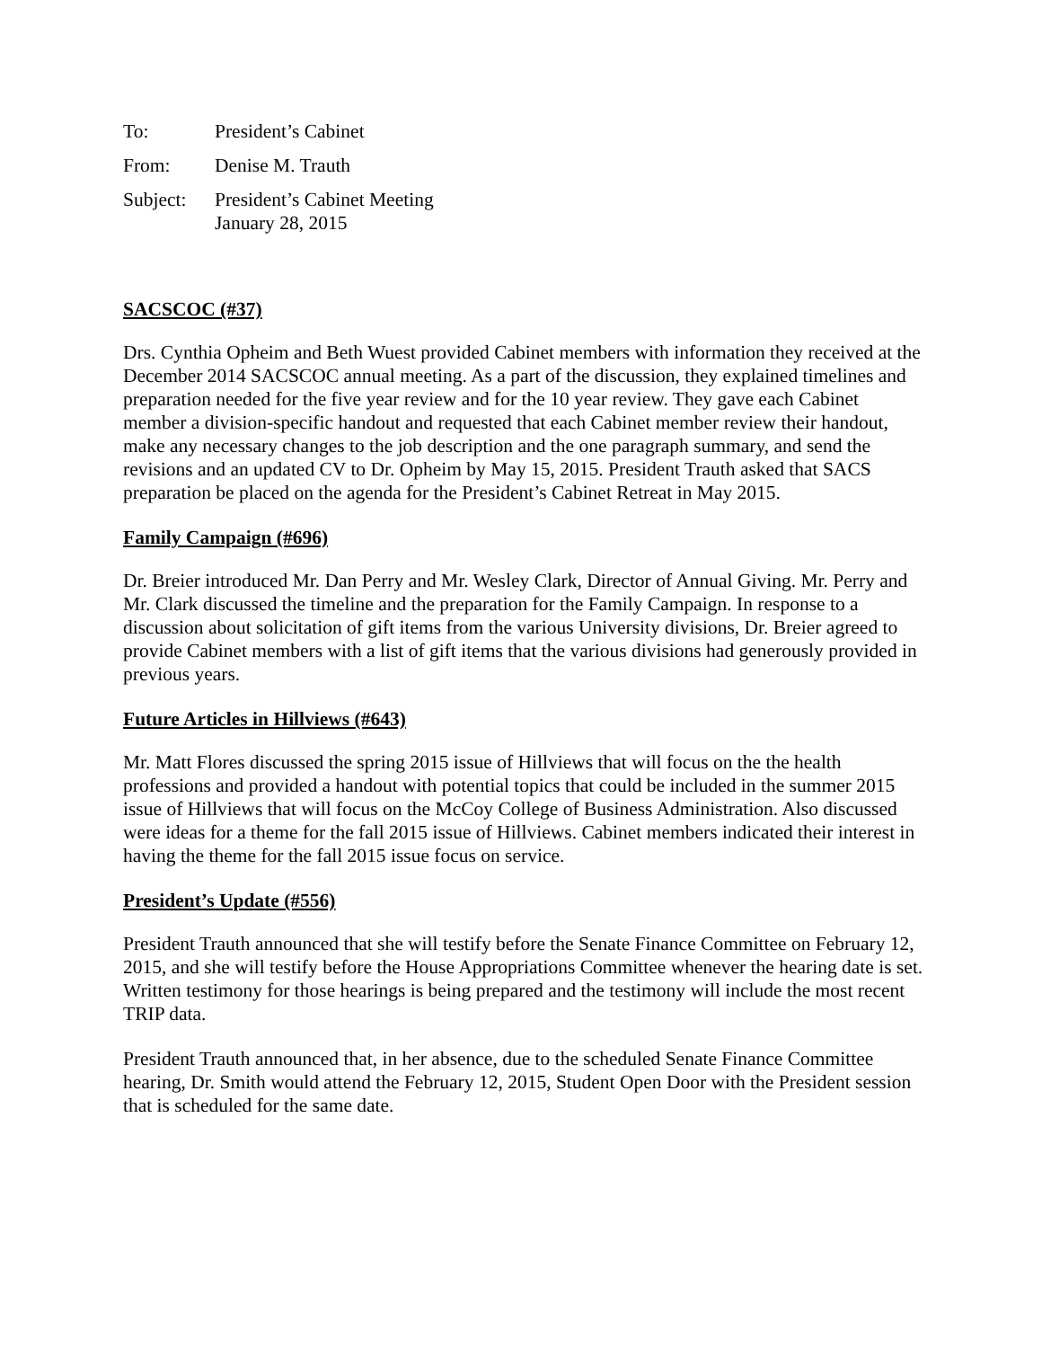To: President’s Cabinet
From: Denise M. Trauth
Subject:
President’s Cabinet Meeting
January 28, 2015
SACSCOC (#37)
Drs. Cynthia Opheim and Beth Wuest provided Cabinet members with information they received at the December 2014 SACSCOC annual meeting. As a part of the discussion, they explained timelines and preparation needed for the five year review and for the 10 year review. They gave each Cabinet member a division-specific handout and requested that each Cabinet member review their handout, make any necessary changes to the job description and the one paragraph summary, and send the revisions and an updated CV to Dr. Opheim by May 15, 2015. President Trauth asked that SACS preparation be placed on the agenda for the President’s Cabinet Retreat in May 2015.
Family Campaign (#696)
Dr. Breier introduced Mr. Dan Perry and Mr. Wesley Clark, Director of Annual Giving. Mr. Perry and Mr. Clark discussed the timeline and the preparation for the Family Campaign. In response to a discussion about solicitation of gift items from the various University divisions, Dr. Breier agreed to provide Cabinet members with a list of gift items that the various divisions had generously provided in previous years.
Future Articles in Hillviews (#643)
Mr. Matt Flores discussed the spring 2015 issue of Hillviews that will focus on the the health professions and provided a handout with potential topics that could be included in the summer 2015 issue of Hillviews that will focus on the McCoy College of Business Administration. Also discussed were ideas for a theme for the fall 2015 issue of Hillviews. Cabinet members indicated their interest in having the theme for the fall 2015 issue focus on service.
President’s Update (#556)
President Trauth announced that she will testify before the Senate Finance Committee on February 12, 2015, and she will testify before the House Appropriations Committee whenever the hearing date is set. Written testimony for those hearings is being prepared and the testimony will include the most recent TRIP data.
President Trauth announced that, in her absence, due to the scheduled Senate Finance Committee hearing, Dr. Smith would attend the February 12, 2015, Student Open Door with the President session that is scheduled for the same date.